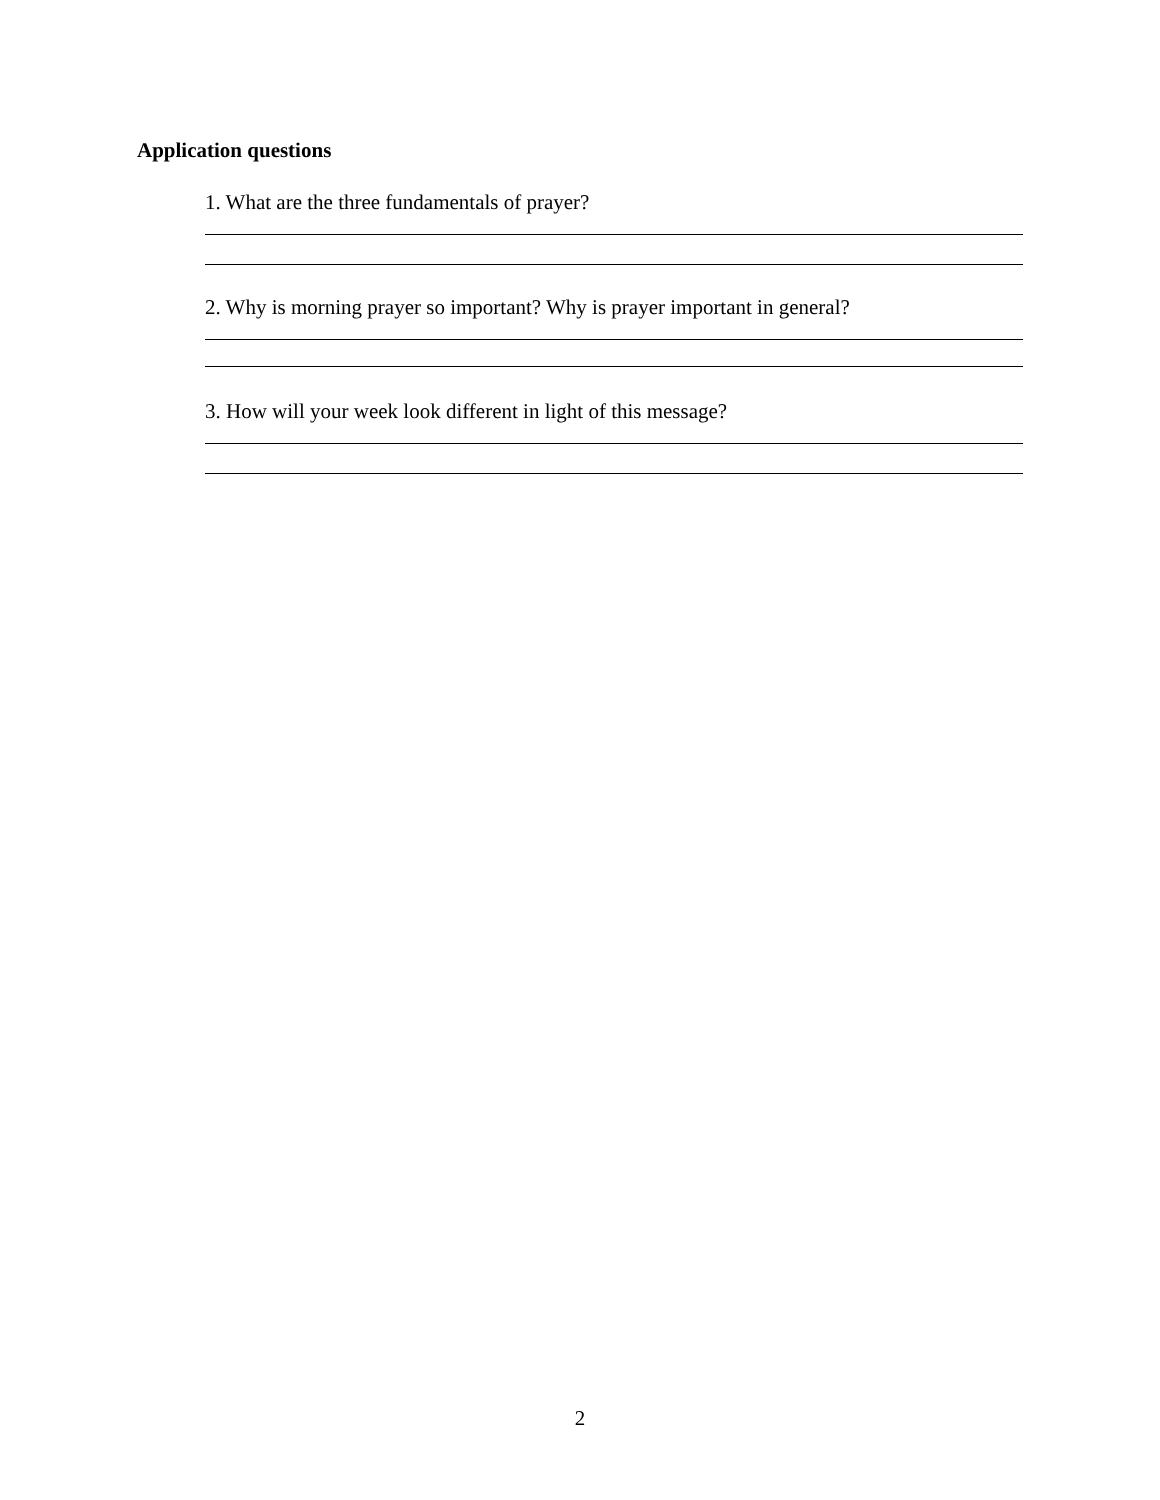Application questions
1. What are the three fundamentals of prayer?
2. Why is morning prayer so important? Why is prayer important in general?
3. How will your week look different in light of this message?
2